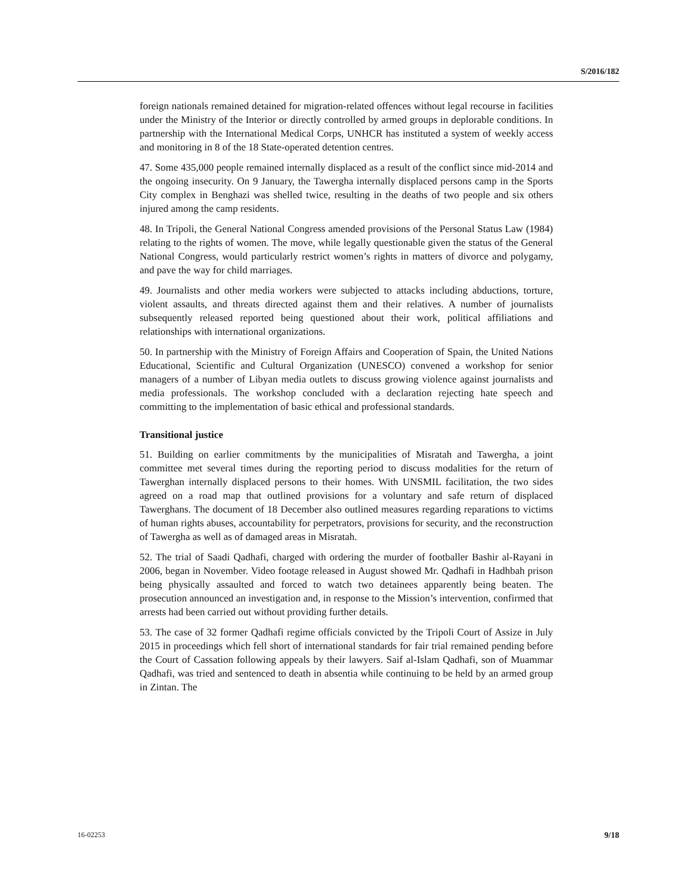S/2016/182
foreign nationals remained detained for migration-related offences without legal recourse in facilities under the Ministry of the Interior or directly controlled by armed groups in deplorable conditions. In partnership with the International Medical Corps, UNHCR has instituted a system of weekly access and monitoring in 8 of the 18 State-operated detention centres.
47. Some 435,000 people remained internally displaced as a result of the conflict since mid-2014 and the ongoing insecurity. On 9 January, the Tawergha internally displaced persons camp in the Sports City complex in Benghazi was shelled twice, resulting in the deaths of two people and six others injured among the camp residents.
48. In Tripoli, the General National Congress amended provisions of the Personal Status Law (1984) relating to the rights of women. The move, while legally questionable given the status of the General National Congress, would particularly restrict women’s rights in matters of divorce and polygamy, and pave the way for child marriages.
49. Journalists and other media workers were subjected to attacks including abductions, torture, violent assaults, and threats directed against them and their relatives. A number of journalists subsequently released reported being questioned about their work, political affiliations and relationships with international organizations.
50. In partnership with the Ministry of Foreign Affairs and Cooperation of Spain, the United Nations Educational, Scientific and Cultural Organization (UNESCO) convened a workshop for senior managers of a number of Libyan media outlets to discuss growing violence against journalists and media professionals. The workshop concluded with a declaration rejecting hate speech and committing to the implementation of basic ethical and professional standards.
Transitional justice
51. Building on earlier commitments by the municipalities of Misratah and Tawergha, a joint committee met several times during the reporting period to discuss modalities for the return of Tawerghan internally displaced persons to their homes. With UNSMIL facilitation, the two sides agreed on a road map that outlined provisions for a voluntary and safe return of displaced Tawerghans. The document of 18 December also outlined measures regarding reparations to victims of human rights abuses, accountability for perpetrators, provisions for security, and the reconstruction of Tawergha as well as of damaged areas in Misratah.
52. The trial of Saadi Qadhafi, charged with ordering the murder of footballer Bashir al-Rayani in 2006, began in November. Video footage released in August showed Mr. Qadhafi in Hadhbah prison being physically assaulted and forced to watch two detainees apparently being beaten. The prosecution announced an investigation and, in response to the Mission’s intervention, confirmed that arrests had been carried out without providing further details.
53. The case of 32 former Qadhafi regime officials convicted by the Tripoli Court of Assize in July 2015 in proceedings which fell short of international standards for fair trial remained pending before the Court of Cassation following appeals by their lawyers. Saif al-Islam Qadhafi, son of Muammar Qadhafi, was tried and sentenced to death in absentia while continuing to be held by an armed group in Zintan. The
16-02253 9/18